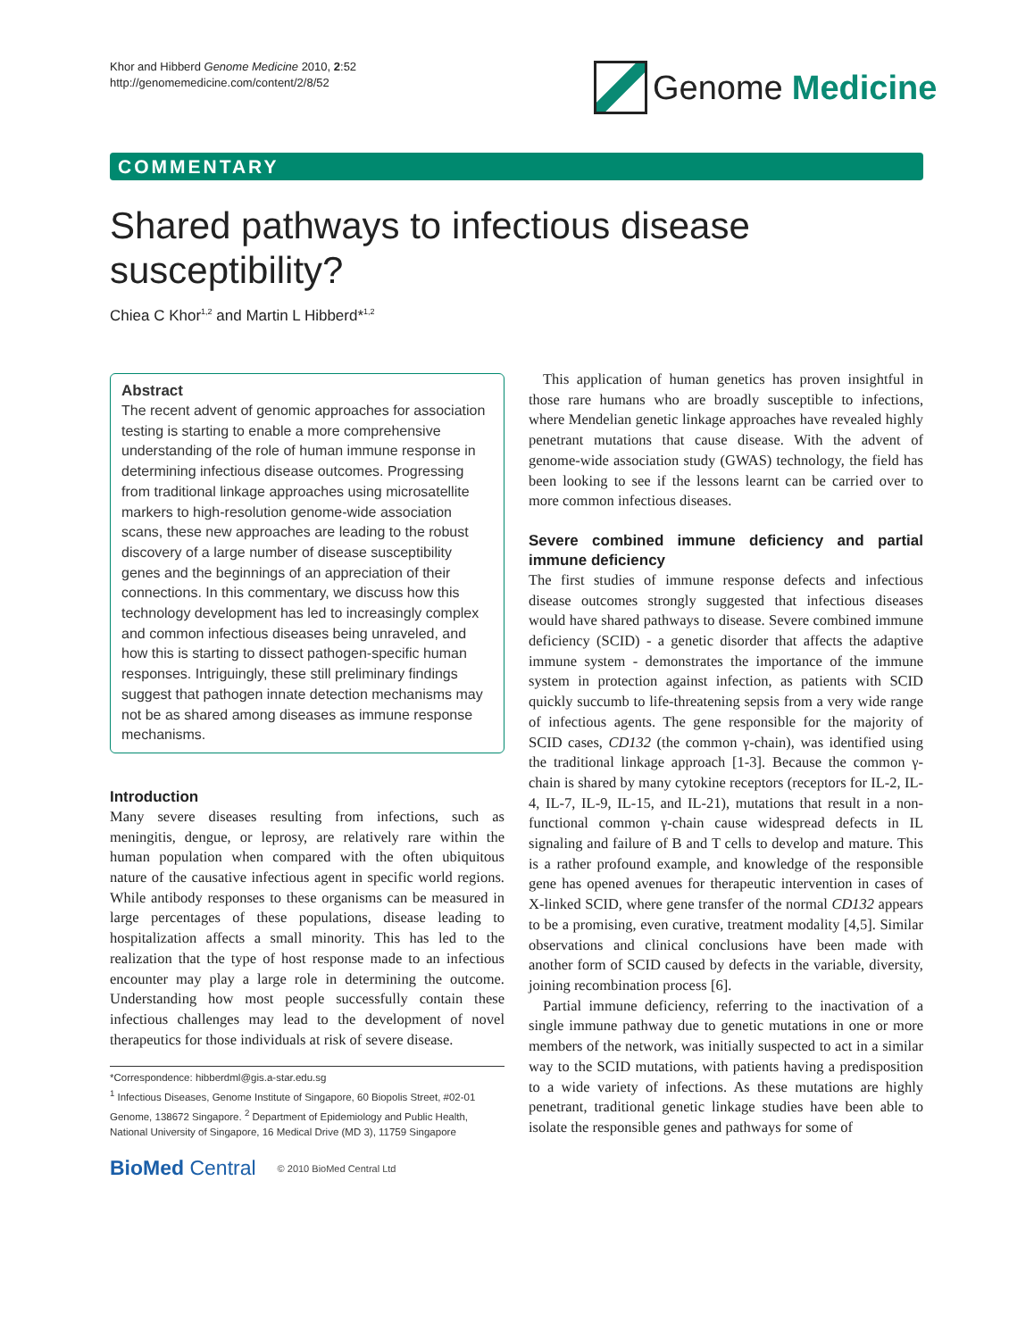Khor and Hibberd Genome Medicine 2010, 2:52
http://genomemedicine.com/content/2/8/52
Genome Medicine
COMMENTARY
Shared pathways to infectious disease susceptibility?
Chiea C Khor<sup>1,2</sup> and Martin L Hibberd*<sup>1,2</sup>
Abstract
The recent advent of genomic approaches for association testing is starting to enable a more comprehensive understanding of the role of human immune response in determining infectious disease outcomes. Progressing from traditional linkage approaches using microsatellite markers to high-resolution genome-wide association scans, these new approaches are leading to the robust discovery of a large number of disease susceptibility genes and the beginnings of an appreciation of their connections. In this commentary, we discuss how this technology development has led to increasingly complex and common infectious diseases being unraveled, and how this is starting to dissect pathogen-specific human responses. Intriguingly, these still preliminary findings suggest that pathogen innate detection mechanisms may not be as shared among diseases as immune response mechanisms.
Introduction
Many severe diseases resulting from infections, such as meningitis, dengue, or leprosy, are relatively rare within the human population when compared with the often ubiquitous nature of the causative infectious agent in specific world regions. While antibody responses to these organisms can be measured in large percentages of these populations, disease leading to hospitalization affects a small minority. This has led to the realization that the type of host response made to an infectious encounter may play a large role in determining the outcome. Understanding how most people successfully contain these infectious challenges may lead to the development of novel therapeutics for those individuals at risk of severe disease.
*Correspondence: hibberdml@gis.a-star.edu.sg
<sup>1</sup> Infectious Diseases, Genome Institute of Singapore, 60 Biopolis Street, #02-01 Genome, 138672 Singapore. <sup>2</sup> Department of Epidemiology and Public Health, National University of Singapore, 16 Medical Drive (MD 3), 11759 Singapore
BioMed Central © 2010 BioMed Central Ltd
This application of human genetics has proven insightful in those rare humans who are broadly susceptible to infections, where Mendelian genetic linkage approaches have revealed highly penetrant mutations that cause disease. With the advent of genome-wide association study (GWAS) technology, the field has been looking to see if the lessons learnt can be carried over to more common infectious diseases.
Severe combined immune deficiency and partial immune deficiency
The first studies of immune response defects and infectious disease outcomes strongly suggested that infectious diseases would have shared pathways to disease. Severe combined immune deficiency (SCID) - a genetic disorder that affects the adaptive immune system - demonstrates the importance of the immune system in protection against infection, as patients with SCID quickly succumb to life-threatening sepsis from a very wide range of infectious agents. The gene responsible for the majority of SCID cases, CD132 (the common γ-chain), was identified using the traditional linkage approach [1-3]. Because the common γ-chain is shared by many cytokine receptors (receptors for IL-2, IL-4, IL-7, IL-9, IL-15, and IL-21), mutations that result in a non-functional common γ-chain cause widespread defects in IL signaling and failure of B and T cells to develop and mature. This is a rather profound example, and knowledge of the responsible gene has opened avenues for therapeutic intervention in cases of X-linked SCID, where gene transfer of the normal CD132 appears to be a promising, even curative, treatment modality [4,5]. Similar observations and clinical conclusions have been made with another form of SCID caused by defects in the variable, diversity, joining recombination process [6].
Partial immune deficiency, referring to the inactivation of a single immune pathway due to genetic mutations in one or more members of the network, was initially suspected to act in a similar way to the SCID mutations, with patients having a predisposition to a wide variety of infections. As these mutations are highly penetrant, traditional genetic linkage studies have been able to isolate the responsible genes and pathways for some of